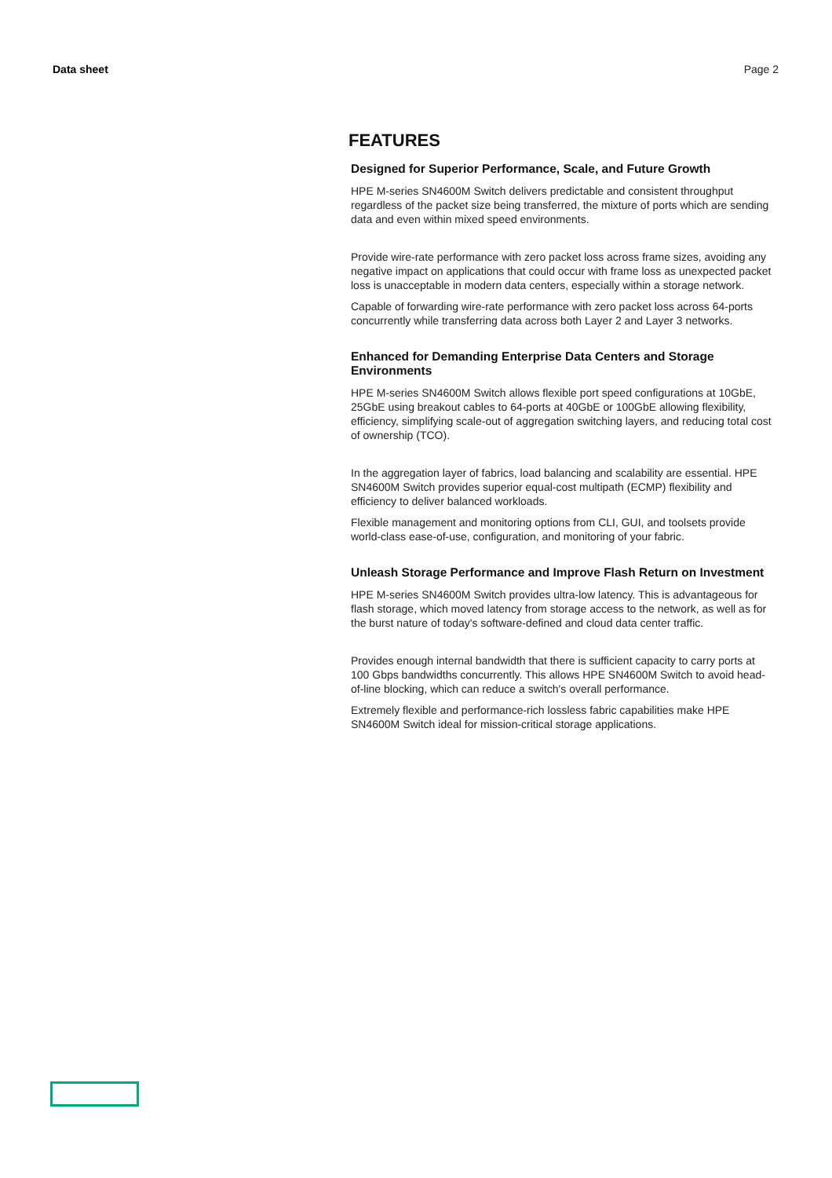Data sheet Page 2
FEATURES
Designed for Superior Performance, Scale, and Future Growth
HPE M-series SN4600M Switch delivers predictable and consistent throughput regardless of the packet size being transferred, the mixture of ports which are sending data and even within mixed speed environments.
Provide wire-rate performance with zero packet loss across frame sizes, avoiding any negative impact on applications that could occur with frame loss as unexpected packet loss is unacceptable in modern data centers, especially within a storage network.
Capable of forwarding wire-rate performance with zero packet loss across 64-ports concurrently while transferring data across both Layer 2 and Layer 3 networks.
Enhanced for Demanding Enterprise Data Centers and Storage Environments
HPE M-series SN4600M Switch allows flexible port speed configurations at 10GbE, 25GbE using breakout cables to 64-ports at 40GbE or 100GbE allowing flexibility, efficiency, simplifying scale-out of aggregation switching layers, and reducing total cost of ownership (TCO).
In the aggregation layer of fabrics, load balancing and scalability are essential. HPE SN4600M Switch provides superior equal-cost multipath (ECMP) flexibility and efficiency to deliver balanced workloads.
Flexible management and monitoring options from CLI, GUI, and toolsets provide world-class ease-of-use, configuration, and monitoring of your fabric.
Unleash Storage Performance and Improve Flash Return on Investment
HPE M-series SN4600M Switch provides ultra-low latency. This is advantageous for flash storage, which moved latency from storage access to the network, as well as for the burst nature of today's software-defined and cloud data center traffic.
Provides enough internal bandwidth that there is sufficient capacity to carry ports at 100 Gbps bandwidths concurrently. This allows HPE SN4600M Switch to avoid head-of-line blocking, which can reduce a switch's overall performance.
Extremely flexible and performance-rich lossless fabric capabilities make HPE SN4600M Switch ideal for mission-critical storage applications.